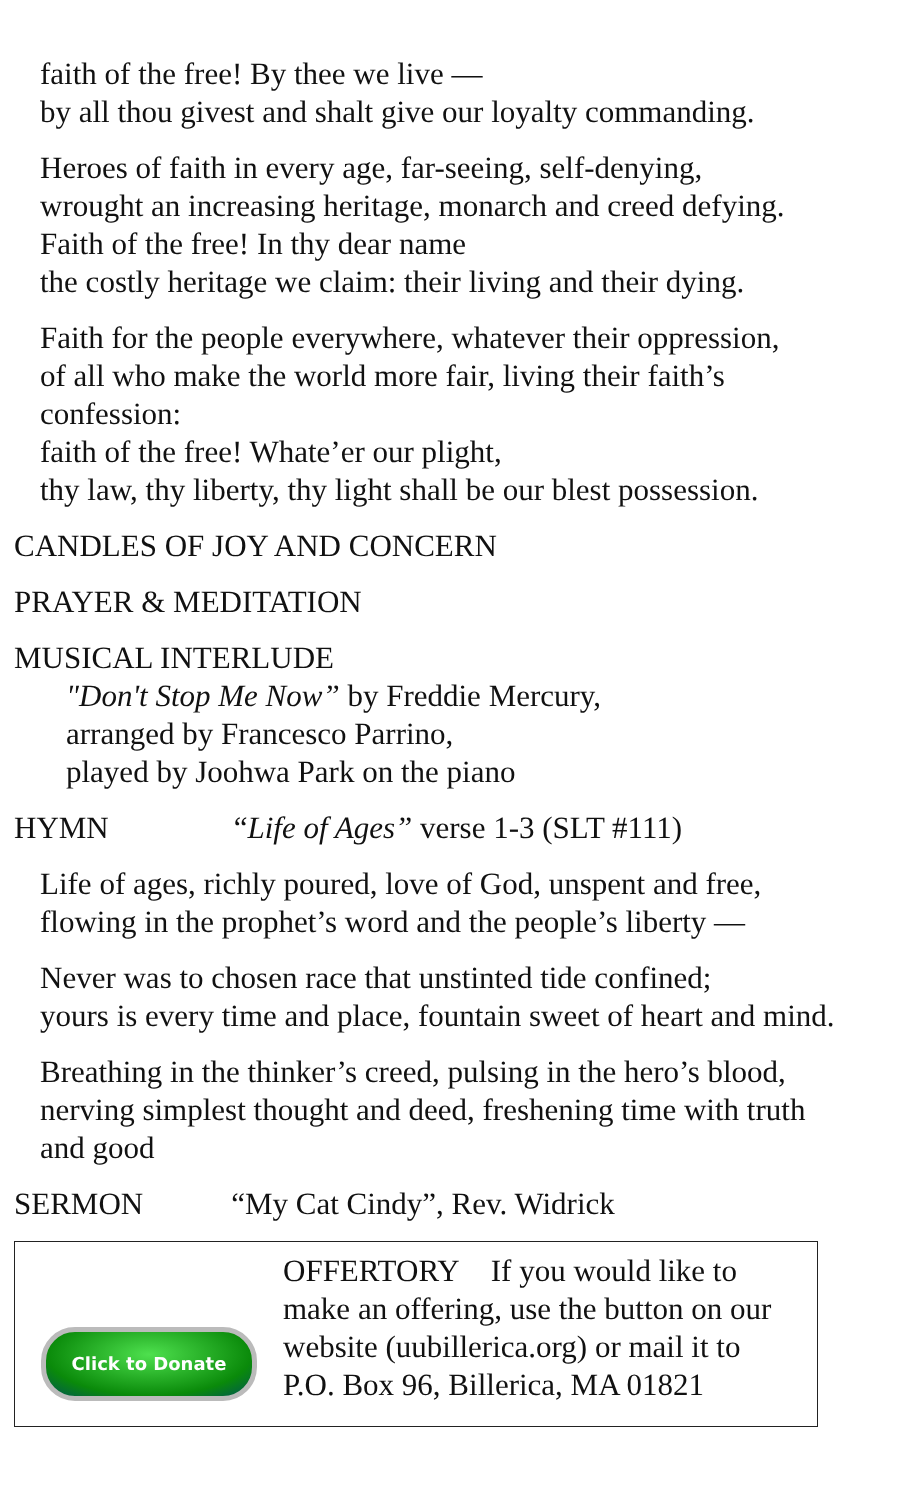faith of the free! By thee we live —
by all thou givest and shalt give our loyalty commanding.
Heroes of faith in every age, far-seeing, self-denying,
wrought an increasing heritage, monarch and creed defying.
Faith of the free! In thy dear name
the costly heritage we claim: their living and their dying.
Faith for the people everywhere, whatever their oppression,
of all who make the world more fair, living their faith’s
confession:
faith of the free! Whate’er our plight,
thy law, thy liberty, thy light shall be our blest possession.
CANDLES OF JOY AND CONCERN
PRAYER & MEDITATION
MUSICAL INTERLUDE
"Don't Stop Me Now” by Freddie Mercury,
arranged by Francesco Parrino,
played by Joohwa Park on the piano
HYMN “Life of Ages” verse 1-3 (SLT #111)
Life of ages, richly poured, love of God, unspent and free,
flowing in the prophet’s word and the people’s liberty —
Never was to chosen race that unstinted tide confined;
yours is every time and place, fountain sweet of heart and mind.
Breathing in the thinker’s creed, pulsing in the hero’s blood,
nerving simplest thought and deed, freshening time with truth
and good
SERMON “My Cat Cindy”, Rev. Widrick
Click to Donate
OFFERTORY If you would like to
make an offering, use the button on our
website (uubillerica.org) or mail it to
P.O. Box 96, Billerica, MA 01821